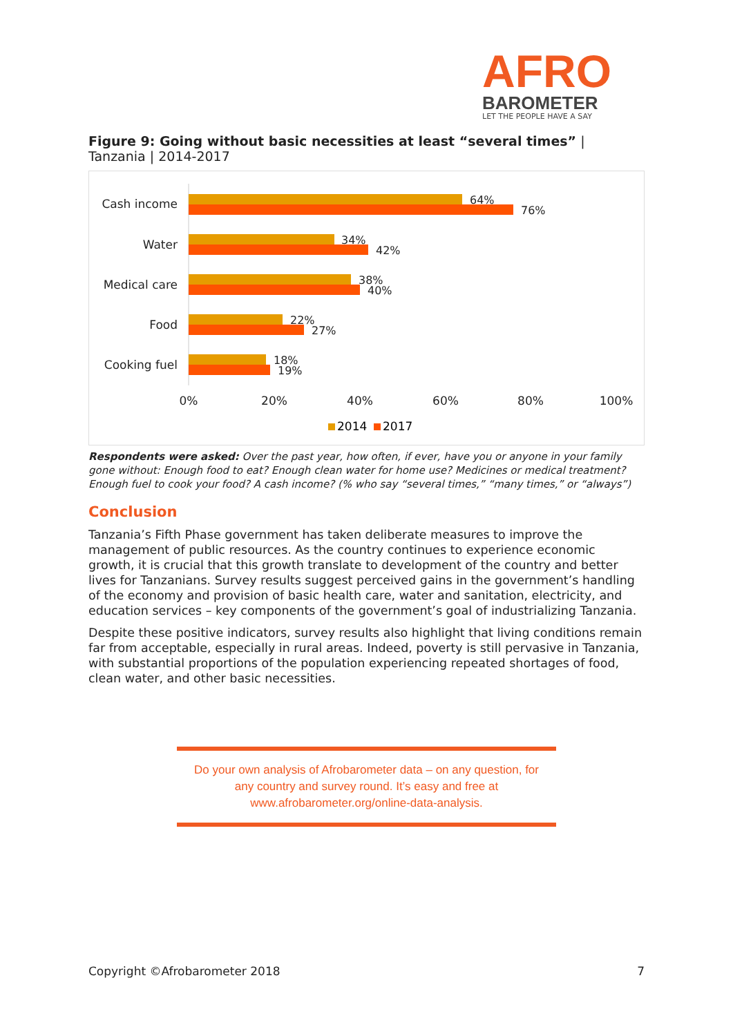AFRO
BAROMETER
LET THE PEOPLE HAVE A SAY
Figure 9: Going without basic necessities at least “several times” | Tanzania | 2014-2017
Cash income
Water
Medical care
Food
Cooking fuel
64%
76%
34%
42%
38%
40%
22%
27%
18%
19%
0%
20%
40%
60%
80%
100%
2014
2017
Respondents were asked: Over the past year, how often, if ever, have you or anyone in your family gone without: Enough food to eat? Enough clean water for home use? Medicines or medical treatment? Enough fuel to cook your food? A cash income? (% who say “several times,” “many times,” or “always”)
Conclusion
Tanzania’s Fifth Phase government has taken deliberate measures to improve the management of public resources. As the country continues to experience economic growth, it is crucial that this growth translate to development of the country and better lives for Tanzanians. Survey results suggest perceived gains in the government’s handling of the economy and provision of basic health care, water and sanitation, electricity, and education services – key components of the government’s goal of industrializing Tanzania.
Despite these positive indicators, survey results also highlight that living conditions remain far from acceptable, especially in rural areas. Indeed, poverty is still pervasive in Tanzania, with substantial proportions of the population experiencing repeated shortages of food, clean water, and other basic necessities.
Do your own analysis of Afrobarometer data – on any question, for
any country and survey round. It’s easy and free at
www.afrobarometer.org/online-data-analysis.
Copyright ©Afrobarometer 2018 7